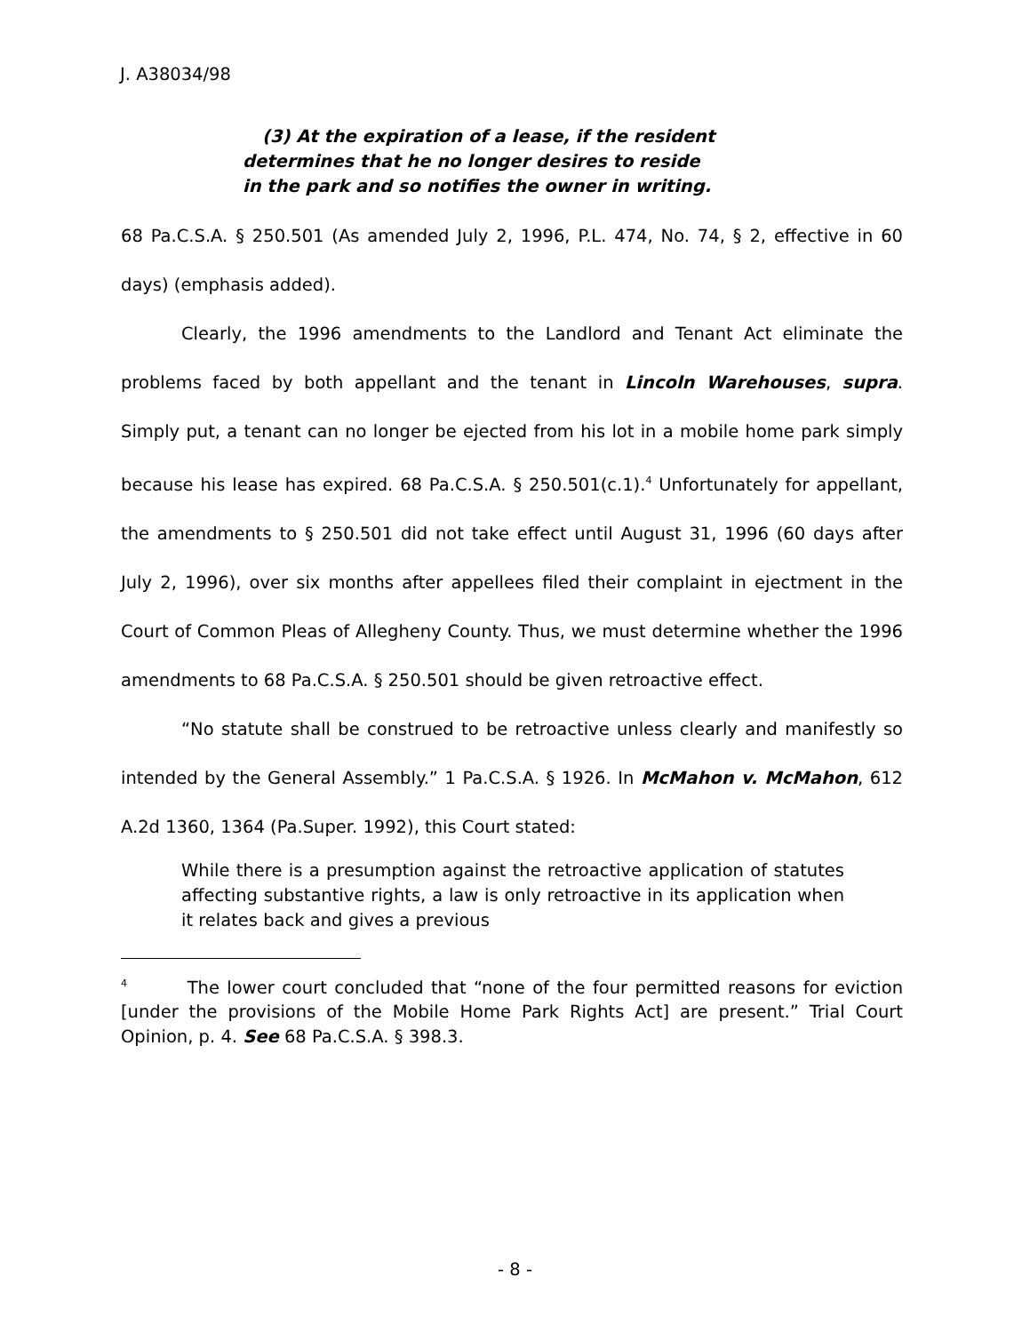J. A38034/98
(3) At the expiration of a lease, if the resident
determines that he no longer desires to reside
in the park and so notifies the owner in writing.
68 Pa.C.S.A. § 250.501 (As amended July 2, 1996, P.L. 474, No. 74, § 2, effective in 60 days) (emphasis added).
Clearly, the 1996 amendments to the Landlord and Tenant Act eliminate the problems faced by both appellant and the tenant in Lincoln Warehouses, supra. Simply put, a tenant can no longer be ejected from his lot in a mobile home park simply because his lease has expired. 68 Pa.C.S.A. § 250.501(c.1).<sup>4</sup> Unfortunately for appellant, the amendments to § 250.501 did not take effect until August 31, 1996 (60 days after July 2, 1996), over six months after appellees filed their complaint in ejectment in the Court of Common Pleas of Allegheny County. Thus, we must determine whether the 1996 amendments to 68 Pa.C.S.A. § 250.501 should be given retroactive effect.
“No statute shall be construed to be retroactive unless clearly and manifestly so intended by the General Assembly.” 1 Pa.C.S.A. § 1926. In McMahon v. McMahon, 612 A.2d 1360, 1364 (Pa.Super. 1992), this Court stated:
While there is a presumption against the retroactive application of statutes affecting substantive rights, a law is only retroactive in its application when it relates back and gives a previous
<sup>4</sup> The lower court concluded that “none of the four permitted reasons for eviction [under the provisions of the Mobile Home Park Rights Act] are present.” Trial Court Opinion, p. 4. See 68 Pa.C.S.A. § 398.3.
- 8 -